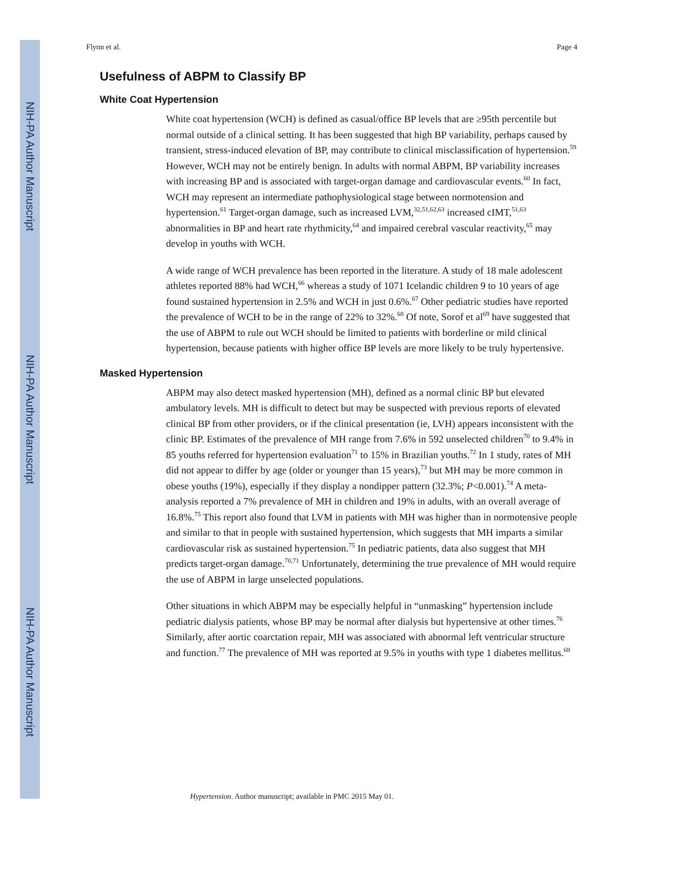NIH-PA Author Manuscript
NIH-PA Author Manuscript
NIH-PA Author Manuscript
Flynn et al. Page 4
Usefulness of ABPM to Classify BP
White Coat Hypertension
White coat hypertension (WCH) is defined as casual/office BP levels that are ≥95th percentile but normal outside of a clinical setting. It has been suggested that high BP variability, perhaps caused by transient, stress-induced elevation of BP, may contribute to clinical misclassification of hypertension.<sup>59</sup> However, WCH may not be entirely benign. In adults with normal ABPM, BP variability increases with increasing BP and is associated with target-organ damage and cardiovascular events.<sup>60</sup> In fact, WCH may represent an intermediate pathophysiological stage between normotension and hypertension.<sup>61</sup> Target-organ damage, such as increased LVM,<sup>32,51,62,63</sup> increased cIMT,<sup>51,63</sup> abnormalities in BP and heart rate rhythmicity,<sup>64</sup> and impaired cerebral vascular reactivity,<sup>65</sup> may develop in youths with WCH.
A wide range of WCH prevalence has been reported in the literature. A study of 18 male adolescent athletes reported 88% had WCH,<sup>66</sup> whereas a study of 1071 Icelandic children 9 to 10 years of age found sustained hypertension in 2.5% and WCH in just 0.6%.<sup>67</sup> Other pediatric studies have reported the prevalence of WCH to be in the range of 22% to 32%.<sup>68</sup> Of note, Sorof et al<sup>69</sup> have suggested that the use of ABPM to rule out WCH should be limited to patients with borderline or mild clinical hypertension, because patients with higher office BP levels are more likely to be truly hypertensive.
Masked Hypertension
ABPM may also detect masked hypertension (MH), defined as a normal clinic BP but elevated ambulatory levels. MH is difficult to detect but may be suspected with previous reports of elevated clinical BP from other providers, or if the clinical presentation (ie, LVH) appears inconsistent with the clinic BP. Estimates of the prevalence of MH range from 7.6% in 592 unselected children<sup>70</sup> to 9.4% in 85 youths referred for hypertension evaluation<sup>71</sup> to 15% in Brazilian youths.<sup>72</sup> In 1 study, rates of MH did not appear to differ by age (older or younger than 15 years),<sup>73</sup> but MH may be more common in obese youths (19%), especially if they display a nondipper pattern (32.3%; P<0.001).<sup>74</sup> A meta-analysis reported a 7% prevalence of MH in children and 19% in adults, with an overall average of 16.8%.<sup>75</sup> This report also found that LVM in patients with MH was higher than in normotensive people and similar to that in people with sustained hypertension, which suggests that MH imparts a similar cardiovascular risk as sustained hypertension.<sup>75</sup> In pediatric patients, data also suggest that MH predicts target-organ damage.<sup>70,71</sup> Unfortunately, determining the true prevalence of MH would require the use of ABPM in large unselected populations.
Other situations in which ABPM may be especially helpful in “unmasking” hypertension include pediatric dialysis patients, whose BP may be normal after dialysis but hypertensive at other times.<sup>76</sup> Similarly, after aortic coarctation repair, MH was associated with abnormal left ventricular structure and function.<sup>77</sup> The prevalence of MH was reported at 9.5% in youths with type 1 diabetes mellitus.<sup>68</sup>
Hypertension. Author manuscript; available in PMC 2015 May 01.